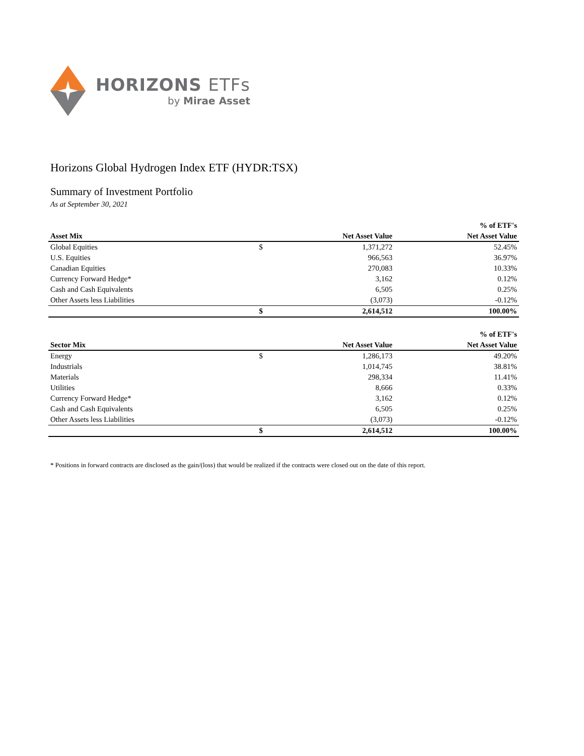HORIZONS ETFs
by Mirae Asset
Horizons Global Hydrogen Index ETF (HYDR:TSX)
Summary of Investment Portfolio
As at September 30, 2021
| | | | % of ETF's |
| --- | --- | --- | --- |
| Asset Mix | | Net Asset Value | Net Asset Value |
| Global Equities | $ | 1,371,272 | 52.45% |
| U.S. Equities | | 966,563 | 36.97% |
| Canadian Equities | | 270,083 | 10.33% |
| Currency Forward Hedge* | | 3,162 | 0.12% |
| Cash and Cash Equivalents | | 6,505 | 0.25% |
| Other Assets less Liabilities | | (3,073) | -0.12% |
| | $ | 2,614,512 | 100.00% |
| | | | % of ETF's |
| --- | --- | --- | --- |
| Sector Mix | | Net Asset Value | Net Asset Value |
| Energy | $ | 1,286,173 | 49.20% |
| Industrials | | 1,014,745 | 38.81% |
| Materials | | 298,334 | 11.41% |
| Utilities | | 8,666 | 0.33% |
| Currency Forward Hedge* | | 3,162 | 0.12% |
| Cash and Cash Equivalents | | 6,505 | 0.25% |
| Other Assets less Liabilities | | (3,073) | -0.12% |
| | $ | 2,614,512 | 100.00% |
* Positions in forward contracts are disclosed as the gain/(loss) that would be realized if the contracts were closed out on the date of this report.